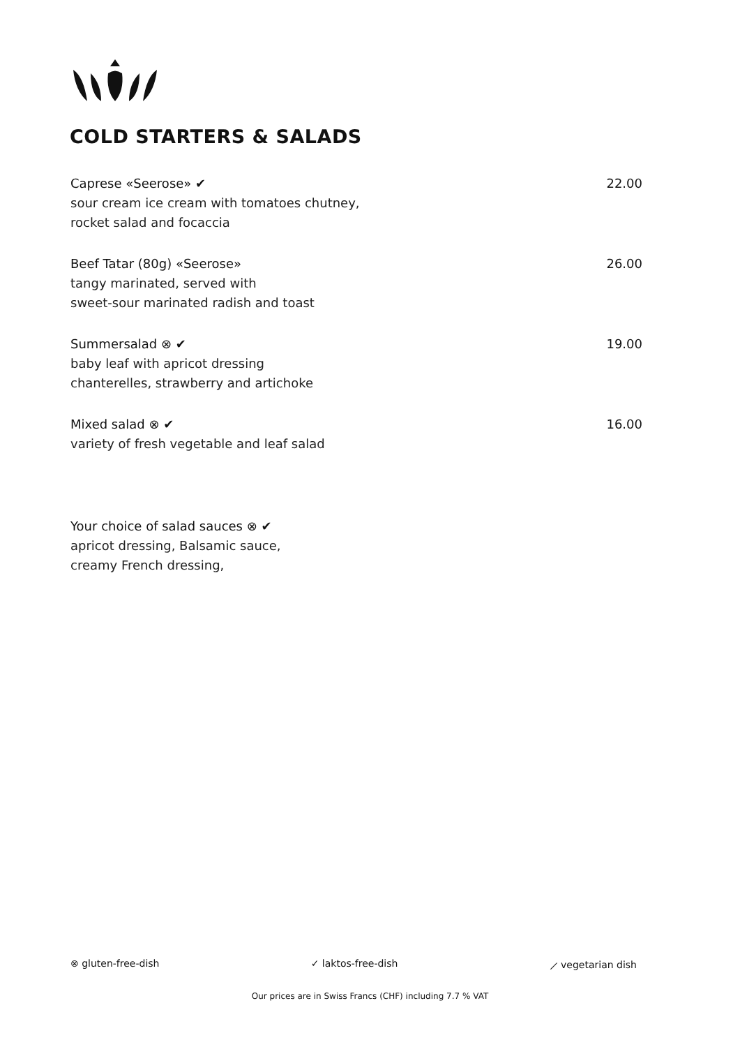COLD STARTERS & SALADS
Caprese «Seerose» ✔
sour cream ice cream with tomatoes chutney,
rocket salad and focaccia
22.00
Beef Tatar (80g) «Seerose»
tangy marinated, served with
sweet-sour marinated radish and toast
26.00
Summersalad ⊗ ✔
baby leaf with apricot dressing
chanterelles, strawberry and artichoke
19.00
Mixed salad ⊗ ✔
variety of fresh vegetable and leaf salad
16.00
Your choice of salad sauces ⊗ ✔
apricot dressing, Balsamic sauce,
creamy French dressing,
⊗ gluten-free-dish ✓ laktos-free-dish ⟋ vegetarian dish
Our prices are in Swiss Francs (CHF) including 7.7 % VAT